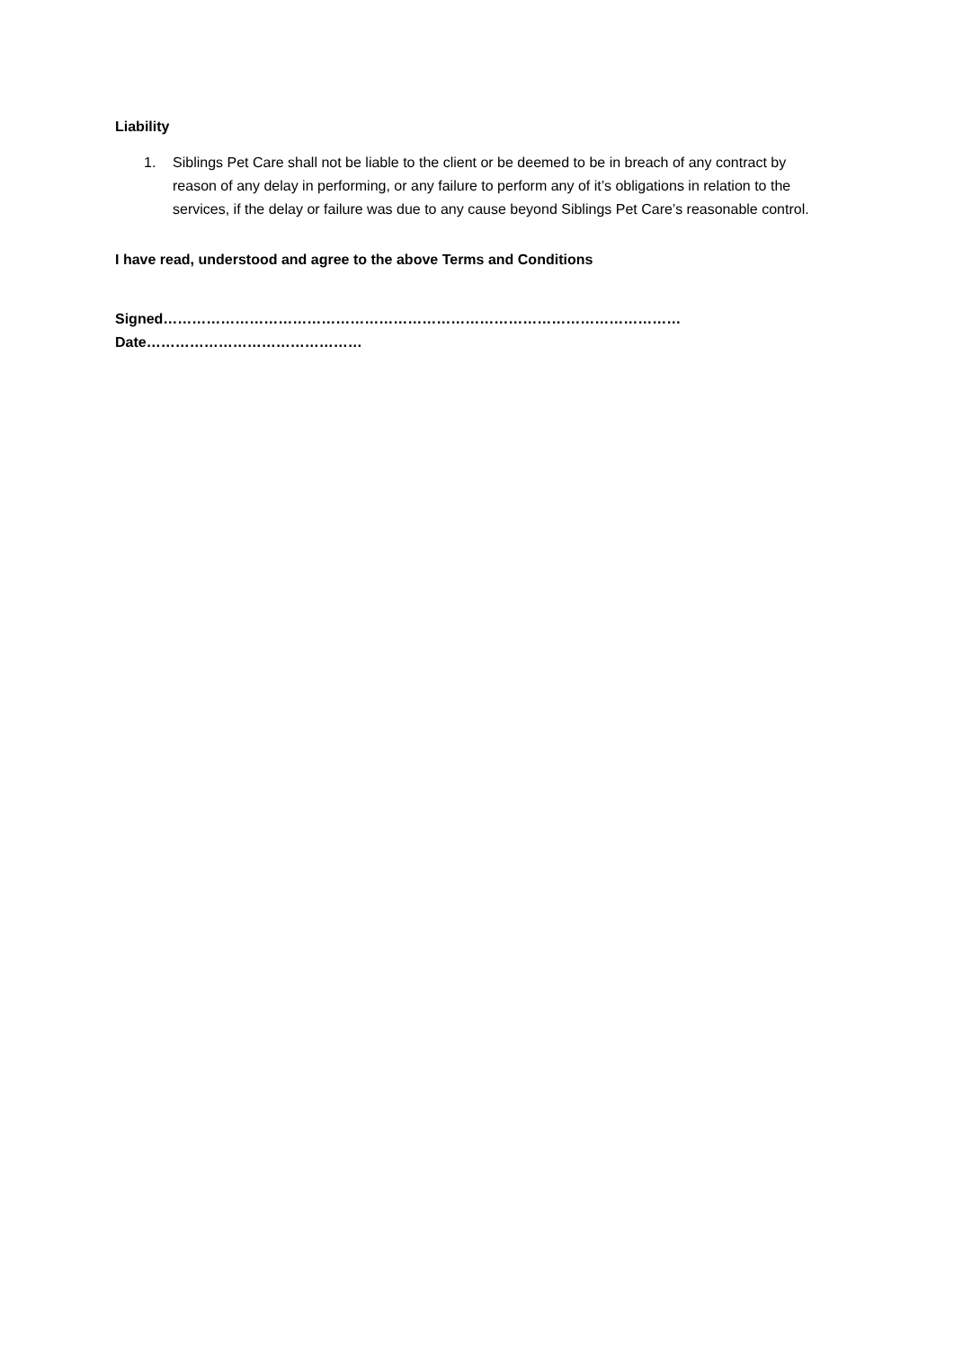Liability
1. Siblings Pet Care shall not be liable to the client or be deemed to be in breach of any contract by reason of any delay in performing, or any failure to perform any of it’s obligations in relation to the services, if the delay or failure was due to any cause beyond Siblings Pet Care’s reasonable control.
I have read, understood and agree to the above Terms and Conditions
Signed………………………………………………………………………………………………
Date………………………………………